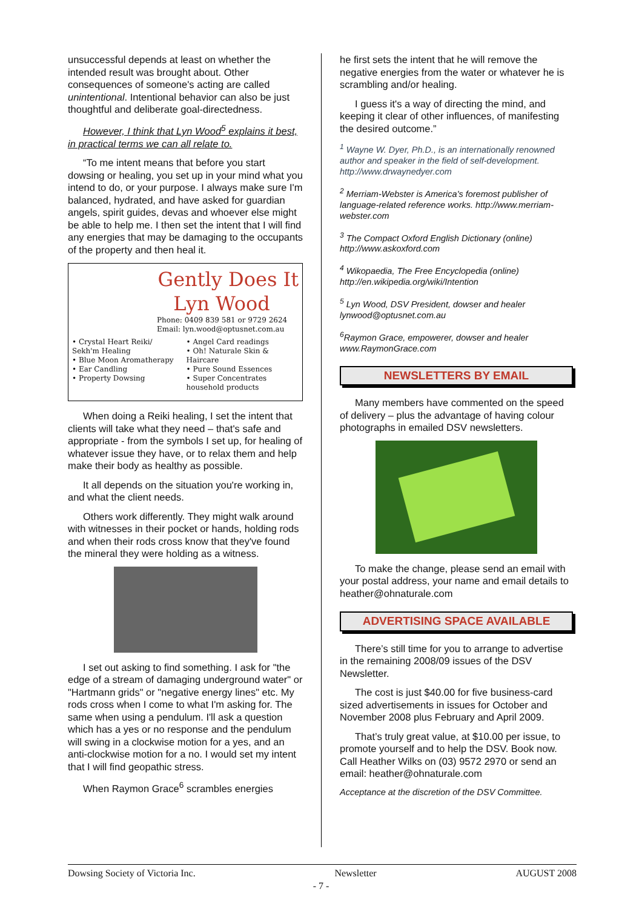unsuccessful depends at least on whether the intended result was brought about. Other consequences of someone's acting are called unintentional. Intentional behavior can also be just thoughtful and deliberate goal-directedness.
However, I think that Lyn Wood<sup>5</sup> explains it best, in practical terms we can all relate to.
“To me intent means that before you start dowsing or healing, you set up in your mind what you intend to do, or your purpose. I always make sure I'm balanced, hydrated, and have asked for guardian angels, spirit guides, devas and whoever else might be able to help me. I then set the intent that I will find any energies that may be damaging to the occupants of the property and then heal it.
Gently Does It
Lyn Wood
Phone: 0409 839 581 or 9729 2624
Email: lyn.wood@optusnet.com.au
• Crystal Heart Reiki/ Sekh'm Healing
• Blue Moon Aromatherapy
• Ear Candling
• Property Dowsing
• Angel Card readings
• Oh! Naturale Skin & Haircare
• Pure Sound Essences
• Super Concentrates household products
When doing a Reiki healing, I set the intent that clients will take what they need – that's safe and appropriate - from the symbols I set up, for healing of whatever issue they have, or to relax them and help make their body as healthy as possible.
It all depends on the situation you're working in, and what the client needs.
Others work differently. They might walk around with witnesses in their pocket or hands, holding rods and when their rods cross know that they've found the mineral they were holding as a witness.
I set out asking to find something. I ask for "the edge of a stream of damaging underground water" or "Hartmann grids" or "negative energy lines" etc. My rods cross when I come to what I'm asking for. The same when using a pendulum. I'll ask a question which has a yes or no response and the pendulum will swing in a clockwise motion for a yes, and an anti-clockwise motion for a no. I would set my intent that I will find geopathic stress.
When Raymon Grace<sup>6</sup> scrambles energies
he first sets the intent that he will remove the negative energies from the water or whatever he is scrambling and/or healing.
I guess it's a way of directing the mind, and keeping it clear of other influences, of manifesting the desired outcome.”
<sup>1</sup> Wayne W. Dyer, Ph.D., is an internationally renowned author and speaker in the field of self-development. http://www.drwaynedyer.com
<sup>2</sup> Merriam-Webster is America's foremost publisher of language-related reference works. http://www.merriam-webster.com
<sup>3</sup> The Compact Oxford English Dictionary (online) http://www.askoxford.com
<sup>4</sup> Wikopaedia, The Free Encyclopedia (online) http://en.wikipedia.org/wiki/Intention
<sup>5</sup> Lyn Wood, DSV President, dowser and healer lynwood@optusnet.com.au
<sup>6</sup> Raymon Grace, empowerer, dowser and healer www.RaymonGrace.com
NEWSLETTERS BY EMAIL
Many members have commented on the speed of delivery – plus the advantage of having colour photographs in emailed DSV newsletters.
To make the change, please send an email with your postal address, your name and email details to heather@ohnaturale.com
ADVERTISING SPACE AVAILABLE
There’s still time for you to arrange to advertise in the remaining 2008/09 issues of the DSV Newsletter.
The cost is just $40.00 for five business-card sized advertisements in issues for October and November 2008 plus February and April 2009.
That’s truly great value, at $10.00 per issue, to promote yourself and to help the DSV. Book now. Call Heather Wilks on (03) 9572 2970 or send an email: heather@ohnaturale.com
Acceptance at the discretion of the DSV Committee.
Dowsing Society of Victoria Inc. Newsletter AUGUST 2008
- 7 -